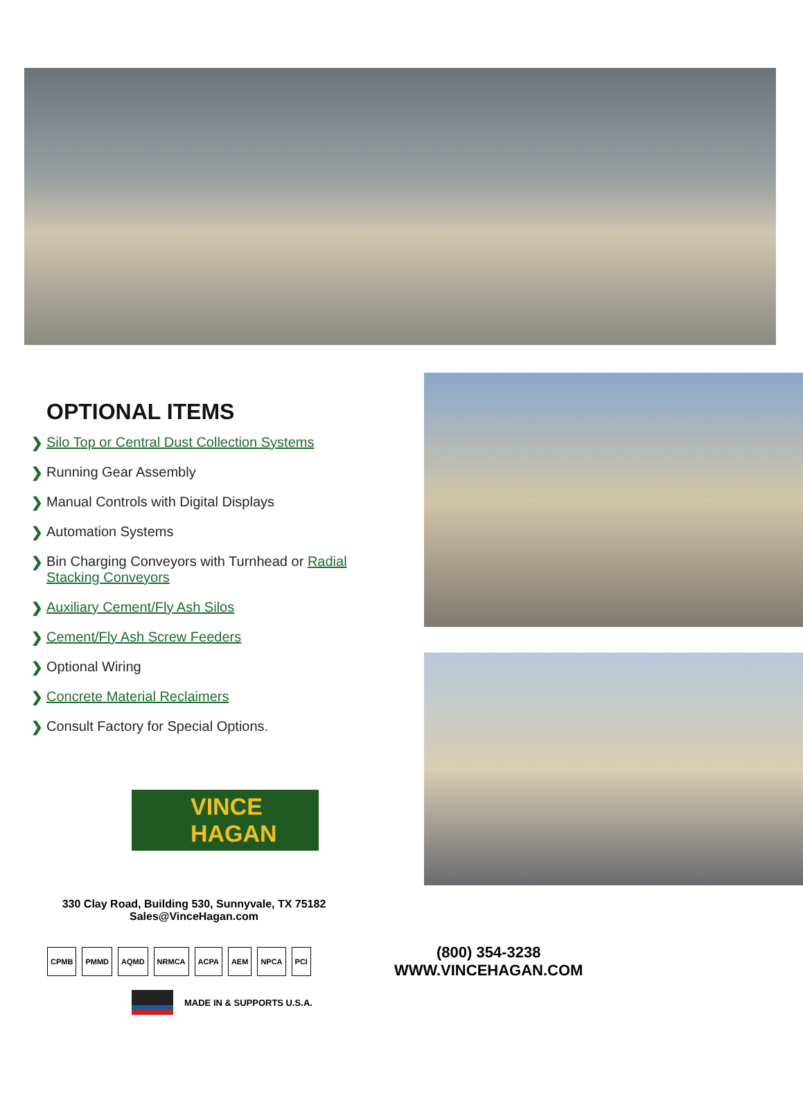OPTIONAL ITEMS
❯ Silo Top or Central Dust Collection Systems
❯ Running Gear Assembly
❯ Manual Controls with Digital Displays
❯ Automation Systems
❯ Bin Charging Conveyors with Turnhead or Radial Stacking Conveyors
❯ Auxiliary Cement/Fly Ash Silos
❯ Cement/Fly Ash Screw Feeders
❯ Optional Wiring
❯ Concrete Material Reclaimers
❯ Consult Factory for Special Options.
VINCE
HAGAN
330 Clay Road, Building 530, Sunnyvale, TX 75182
Sales@VinceHagan.com
CPMB PMMD AQMD NRMCA ACPA AEM NPCA PCI
(800) 354-3238
WWW.VINCEHAGAN.COM
MADE IN & SUPPORTS U.S.A.